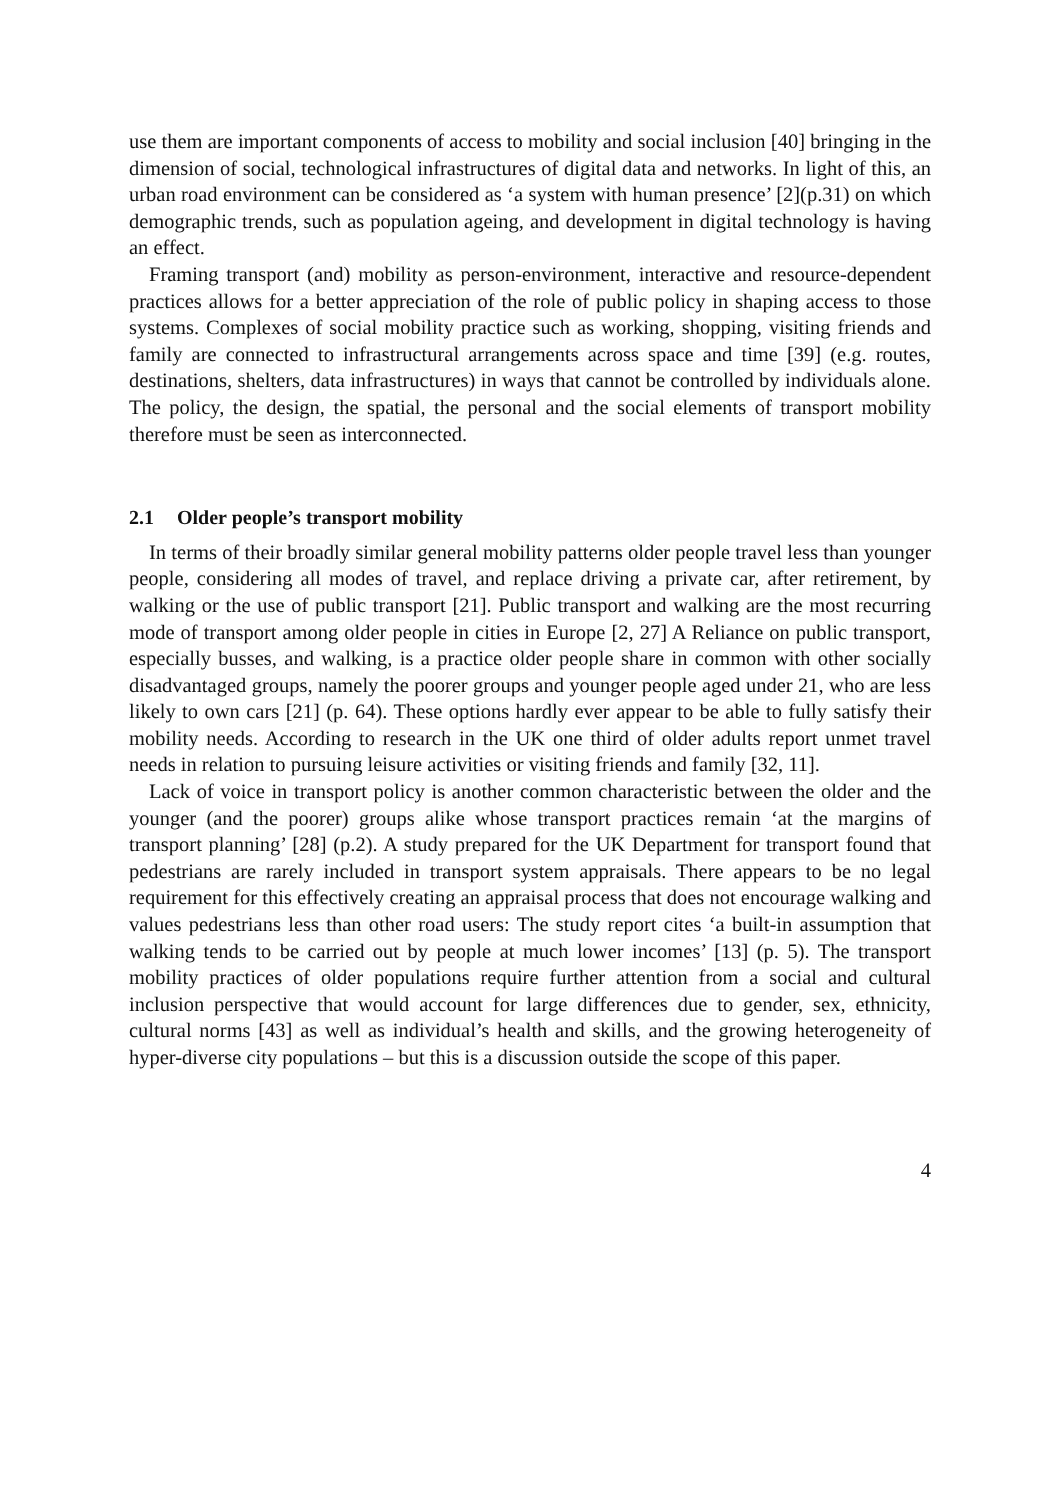use them are important components of access to mobility and social inclusion [40] bringing in the dimension of social, technological infrastructures of digital data and networks. In light of this, an urban road environment can be considered as ‘a system with human presence’ [2](p.31) on which demographic trends, such as population ageing, and development in digital technology is having an effect.
Framing transport (and) mobility as person-environment, interactive and resource-dependent practices allows for a better appreciation of the role of public policy in shaping access to those systems. Complexes of social mobility practice such as working, shopping, visiting friends and family are connected to infrastructural arrangements across space and time [39] (e.g. routes, destinations, shelters, data infrastructures) in ways that cannot be controlled by individuals alone. The policy, the design, the spatial, the personal and the social elements of transport mobility therefore must be seen as interconnected.
2.1 Older people’s transport mobility
In terms of their broadly similar general mobility patterns older people travel less than younger people, considering all modes of travel, and replace driving a private car, after retirement, by walking or the use of public transport [21]. Public transport and walking are the most recurring mode of transport among older people in cities in Europe [2, 27] A Reliance on public transport, especially busses, and walking, is a practice older people share in common with other socially disadvantaged groups, namely the poorer groups and younger people aged under 21, who are less likely to own cars [21] (p. 64). These options hardly ever appear to be able to fully satisfy their mobility needs. According to research in the UK one third of older adults report unmet travel needs in relation to pursuing leisure activities or visiting friends and family [32, 11].
Lack of voice in transport policy is another common characteristic between the older and the younger (and the poorer) groups alike whose transport practices remain ‘at the margins of transport planning’ [28] (p.2). A study prepared for the UK Department for transport found that pedestrians are rarely included in transport system appraisals. There appears to be no legal requirement for this effectively creating an appraisal process that does not encourage walking and values pedestrians less than other road users: The study report cites ‘a built-in assumption that walking tends to be carried out by people at much lower incomes’ [13] (p. 5). The transport mobility practices of older populations require further attention from a social and cultural inclusion perspective that would account for large differences due to gender, sex, ethnicity, cultural norms [43] as well as individual’s health and skills, and the growing heterogeneity of hyper-diverse city populations – but this is a discussion outside the scope of this paper.
4